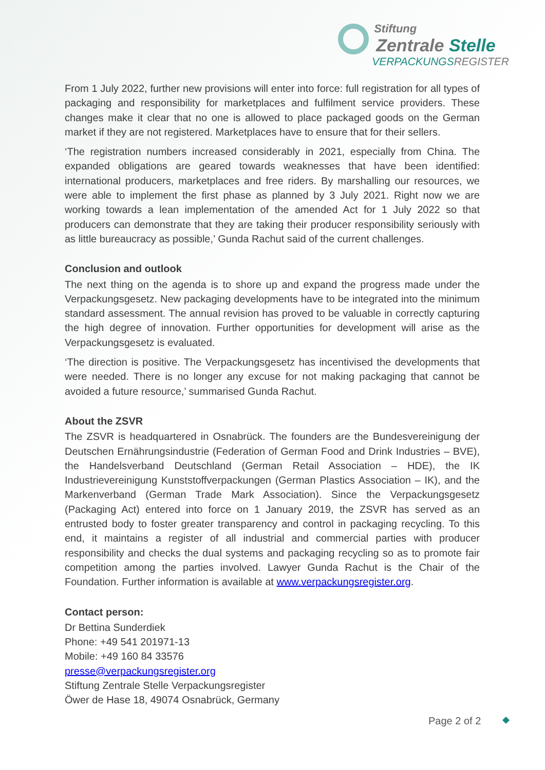Stiftung
Zentrale Stelle
VERPACKUNGSREGISTER
From 1 July 2022, further new provisions will enter into force: full registration for all types of packaging and responsibility for marketplaces and fulfilment service providers. These changes make it clear that no one is allowed to place packaged goods on the German market if they are not registered. Marketplaces have to ensure that for their sellers.
‘The registration numbers increased considerably in 2021, especially from China. The expanded obligations are geared towards weaknesses that have been identified: international producers, marketplaces and free riders. By marshalling our resources, we were able to implement the first phase as planned by 3 July 2021. Right now we are working towards a lean implementation of the amended Act for 1 July 2022 so that producers can demonstrate that they are taking their producer responsibility seriously with as little bureaucracy as possible,’ Gunda Rachut said of the current challenges.
Conclusion and outlook
The next thing on the agenda is to shore up and expand the progress made under the Verpackungsgesetz. New packaging developments have to be integrated into the minimum standard assessment. The annual revision has proved to be valuable in correctly capturing the high degree of innovation. Further opportunities for development will arise as the Verpackungsgesetz is evaluated.
‘The direction is positive. The Verpackungsgesetz has incentivised the developments that were needed. There is no longer any excuse for not making packaging that cannot be avoided a future resource,’ summarised Gunda Rachut.
About the ZSVR
The ZSVR is headquartered in Osnabrück. The founders are the Bundesvereinigung der Deutschen Ernährungsindustrie (Federation of German Food and Drink Industries – BVE), the Handelsverband Deutschland (German Retail Association – HDE), the IK Industrievereinigung Kunststoffverpackungen (German Plastics Association – IK), and the Markenverband (German Trade Mark Association). Since the Verpackungsgesetz (Packaging Act) entered into force on 1 January 2019, the ZSVR has served as an entrusted body to foster greater transparency and control in packaging recycling. To this end, it maintains a register of all industrial and commercial parties with producer responsibility and checks the dual systems and packaging recycling so as to promote fair competition among the parties involved. Lawyer Gunda Rachut is the Chair of the Foundation. Further information is available at www.verpackungsregister.org.
Contact person:
Dr Bettina Sunderdiek
Phone: +49 541 201971-13
Mobile: +49 160 84 33576
presse@verpackungsregister.org
Stiftung Zentrale Stelle Verpackungsregister
Öwer de Hase 18, 49074 Osnabrück, Germany
Page 2 of 2